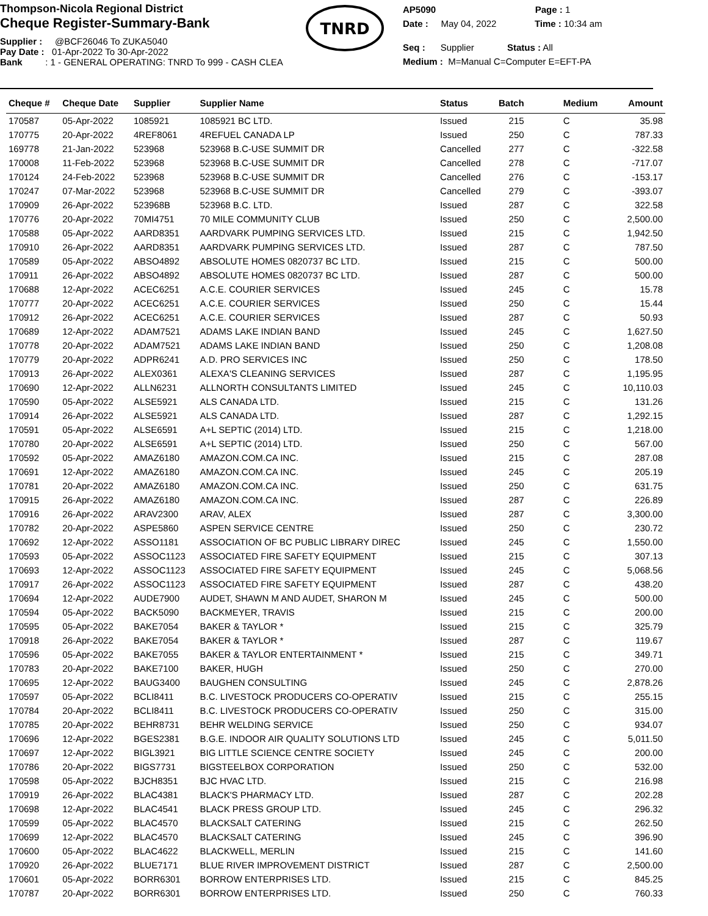Thompson-Nicola Regional District
Cheque Register-Summary-Bank
Supplier : @BCF26046 To ZUKA5040
Pay Date : 01-Apr-2022 To 30-Apr-2022
Bank : 1 - GENERAL OPERATING: TNRD To 999 - CASH CLEA
TNRD
AP5090 Page : 1
Date : May 04, 2022 Time : 10:34 am
Seq : Supplier Status : All
Medium : M=Manual C=Computer E=EFT-PA
| Cheque # | Cheque Date | Supplier | Supplier Name | Status | Batch | Medium | Amount |
| --- | --- | --- | --- | --- | --- | --- | --- |
| 170587 | 05-Apr-2022 | 1085921 | 1085921 BC LTD. | Issued | 215 | C | 35.98 |
| 170775 | 20-Apr-2022 | 4REF8061 | 4REFUEL CANADA LP | Issued | 250 | C | 787.33 |
| 169778 | 21-Jan-2022 | 523968 | 523968 B.C-USE SUMMIT DR | Cancelled | 277 | C | -322.58 |
| 170008 | 11-Feb-2022 | 523968 | 523968 B.C-USE SUMMIT DR | Cancelled | 278 | C | -717.07 |
| 170124 | 24-Feb-2022 | 523968 | 523968 B.C-USE SUMMIT DR | Cancelled | 276 | C | -153.17 |
| 170247 | 07-Mar-2022 | 523968 | 523968 B.C-USE SUMMIT DR | Cancelled | 279 | C | -393.07 |
| 170909 | 26-Apr-2022 | 523968B | 523968 B.C. LTD. | Issued | 287 | C | 322.58 |
| 170776 | 20-Apr-2022 | 70MI4751 | 70 MILE COMMUNITY CLUB | Issued | 250 | C | 2,500.00 |
| 170588 | 05-Apr-2022 | AARD8351 | AARDVARK PUMPING SERVICES LTD. | Issued | 215 | C | 1,942.50 |
| 170910 | 26-Apr-2022 | AARD8351 | AARDVARK PUMPING SERVICES LTD. | Issued | 287 | C | 787.50 |
| 170589 | 05-Apr-2022 | ABSO4892 | ABSOLUTE HOMES 0820737 BC LTD. | Issued | 215 | C | 500.00 |
| 170911 | 26-Apr-2022 | ABSO4892 | ABSOLUTE HOMES 0820737 BC LTD. | Issued | 287 | C | 500.00 |
| 170688 | 12-Apr-2022 | ACEC6251 | A.C.E. COURIER SERVICES | Issued | 245 | C | 15.78 |
| 170777 | 20-Apr-2022 | ACEC6251 | A.C.E. COURIER SERVICES | Issued | 250 | C | 15.44 |
| 170912 | 26-Apr-2022 | ACEC6251 | A.C.E. COURIER SERVICES | Issued | 287 | C | 50.93 |
| 170689 | 12-Apr-2022 | ADAM7521 | ADAMS LAKE INDIAN BAND | Issued | 245 | C | 1,627.50 |
| 170778 | 20-Apr-2022 | ADAM7521 | ADAMS LAKE INDIAN BAND | Issued | 250 | C | 1,208.08 |
| 170779 | 20-Apr-2022 | ADPR6241 | A.D. PRO SERVICES INC | Issued | 250 | C | 178.50 |
| 170913 | 26-Apr-2022 | ALEX0361 | ALEXA'S CLEANING SERVICES | Issued | 287 | C | 1,195.95 |
| 170690 | 12-Apr-2022 | ALLN6231 | ALLNORTH CONSULTANTS LIMITED | Issued | 245 | C | 10,110.03 |
| 170590 | 05-Apr-2022 | ALSE5921 | ALS CANADA LTD. | Issued | 215 | C | 131.26 |
| 170914 | 26-Apr-2022 | ALSE5921 | ALS CANADA LTD. | Issued | 287 | C | 1,292.15 |
| 170591 | 05-Apr-2022 | ALSE6591 | A+L SEPTIC (2014) LTD. | Issued | 215 | C | 1,218.00 |
| 170780 | 20-Apr-2022 | ALSE6591 | A+L SEPTIC (2014) LTD. | Issued | 250 | C | 567.00 |
| 170592 | 05-Apr-2022 | AMAZ6180 | AMAZON.COM.CA INC. | Issued | 215 | C | 287.08 |
| 170691 | 12-Apr-2022 | AMAZ6180 | AMAZON.COM.CA INC. | Issued | 245 | C | 205.19 |
| 170781 | 20-Apr-2022 | AMAZ6180 | AMAZON.COM.CA INC. | Issued | 250 | C | 631.75 |
| 170915 | 26-Apr-2022 | AMAZ6180 | AMAZON.COM.CA INC. | Issued | 287 | C | 226.89 |
| 170916 | 26-Apr-2022 | ARAV2300 | ARAV, ALEX | Issued | 287 | C | 3,300.00 |
| 170782 | 20-Apr-2022 | ASPE5860 | ASPEN SERVICE CENTRE | Issued | 250 | C | 230.72 |
| 170692 | 12-Apr-2022 | ASSO1181 | ASSOCIATION OF BC PUBLIC LIBRARY DIREC | Issued | 245 | C | 1,550.00 |
| 170593 | 05-Apr-2022 | ASSOC1123 | ASSOCIATED FIRE SAFETY EQUIPMENT | Issued | 215 | C | 307.13 |
| 170693 | 12-Apr-2022 | ASSOC1123 | ASSOCIATED FIRE SAFETY EQUIPMENT | Issued | 245 | C | 5,068.56 |
| 170917 | 26-Apr-2022 | ASSOC1123 | ASSOCIATED FIRE SAFETY EQUIPMENT | Issued | 287 | C | 438.20 |
| 170694 | 12-Apr-2022 | AUDE7900 | AUDET, SHAWN M AND AUDET, SHARON M | Issued | 245 | C | 500.00 |
| 170594 | 05-Apr-2022 | BACK5090 | BACKMEYER, TRAVIS | Issued | 215 | C | 200.00 |
| 170595 | 05-Apr-2022 | BAKE7054 | BAKER & TAYLOR * | Issued | 215 | C | 325.79 |
| 170918 | 26-Apr-2022 | BAKE7054 | BAKER & TAYLOR * | Issued | 287 | C | 119.67 |
| 170596 | 05-Apr-2022 | BAKE7055 | BAKER & TAYLOR ENTERTAINMENT * | Issued | 215 | C | 349.71 |
| 170783 | 20-Apr-2022 | BAKE7100 | BAKER, HUGH | Issued | 250 | C | 270.00 |
| 170695 | 12-Apr-2022 | BAUG3400 | BAUGHEN CONSULTING | Issued | 245 | C | 2,878.26 |
| 170597 | 05-Apr-2022 | BCLI8411 | B.C. LIVESTOCK PRODUCERS CO-OPERATIV | Issued | 215 | C | 255.15 |
| 170784 | 20-Apr-2022 | BCLI8411 | B.C. LIVESTOCK PRODUCERS CO-OPERATIV | Issued | 250 | C | 315.00 |
| 170785 | 20-Apr-2022 | BEHR8731 | BEHR WELDING SERVICE | Issued | 250 | C | 934.07 |
| 170696 | 12-Apr-2022 | BGES2381 | B.G.E. INDOOR AIR QUALITY SOLUTIONS LTD | Issued | 245 | C | 5,011.50 |
| 170697 | 12-Apr-2022 | BIGL3921 | BIG LITTLE SCIENCE CENTRE SOCIETY | Issued | 245 | C | 200.00 |
| 170786 | 20-Apr-2022 | BIGS7731 | BIGSTEELBOX CORPORATION | Issued | 250 | C | 532.00 |
| 170598 | 05-Apr-2022 | BJCH8351 | BJC HVAC LTD. | Issued | 215 | C | 216.98 |
| 170919 | 26-Apr-2022 | BLAC4381 | BLACK'S PHARMACY LTD. | Issued | 287 | C | 202.28 |
| 170698 | 12-Apr-2022 | BLAC4541 | BLACK PRESS GROUP LTD. | Issued | 245 | C | 296.32 |
| 170599 | 05-Apr-2022 | BLAC4570 | BLACKSALT CATERING | Issued | 215 | C | 262.50 |
| 170699 | 12-Apr-2022 | BLAC4570 | BLACKSALT CATERING | Issued | 245 | C | 396.90 |
| 170600 | 05-Apr-2022 | BLAC4622 | BLACKWELL, MERLIN | Issued | 215 | C | 141.60 |
| 170920 | 26-Apr-2022 | BLUE7171 | BLUE RIVER IMPROVEMENT DISTRICT | Issued | 287 | C | 2,500.00 |
| 170601 | 05-Apr-2022 | BORR6301 | BORROW ENTERPRISES LTD. | Issued | 215 | C | 845.25 |
| 170787 | 20-Apr-2022 | BORR6301 | BORROW ENTERPRISES LTD. | Issued | 250 | C | 760.33 |